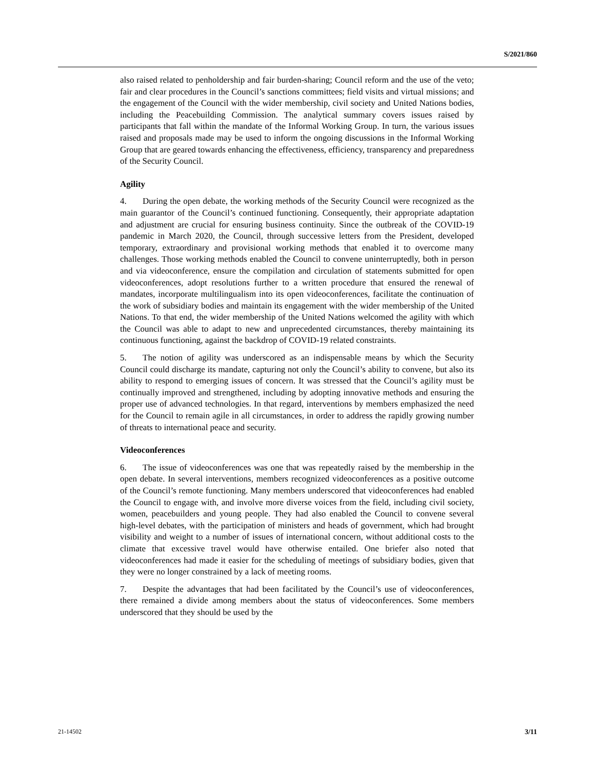S/2021/860
also raised related to penholdership and fair burden-sharing; Council reform and the use of the veto; fair and clear procedures in the Council’s sanctions committees; field visits and virtual missions; and the engagement of the Council with the wider membership, civil society and United Nations bodies, including the Peacebuilding Commission. The analytical summary covers issues raised by participants that fall within the mandate of the Informal Working Group. In turn, the various issues raised and proposals made may be used to inform the ongoing discussions in the Informal Working Group that are geared towards enhancing the effectiveness, efficiency, transparency and preparedness of the Security Council.
Agility
4. During the open debate, the working methods of the Security Council were recognized as the main guarantor of the Council’s continued functioning. Consequently, their appropriate adaptation and adjustment are crucial for ensuring business continuity. Since the outbreak of the COVID-19 pandemic in March 2020, the Council, through successive letters from the President, developed temporary, extraordinary and provisional working methods that enabled it to overcome many challenges. Those working methods enabled the Council to convene uninterruptedly, both in person and via videoconference, ensure the compilation and circulation of statements submitted for open videoconferences, adopt resolutions further to a written procedure that ensured the renewal of mandates, incorporate multilingualism into its open videoconferences, facilitate the continuation of the work of subsidiary bodies and maintain its engagement with the wider membership of the United Nations. To that end, the wider membership of the United Nations welcomed the agility with which the Council was able to adapt to new and unprecedented circumstances, thereby maintaining its continuous functioning, against the backdrop of COVID-19 related constraints.
5. The notion of agility was underscored as an indispensable means by which the Security Council could discharge its mandate, capturing not only the Council’s ability to convene, but also its ability to respond to emerging issues of concern. It was stressed that the Council’s agility must be continually improved and strengthened, including by adopting innovative methods and ensuring the proper use of advanced technologies. In that regard, interventions by members emphasized the need for the Council to remain agile in all circumstances, in order to address the rapidly growing number of threats to international peace and security.
Videoconferences
6. The issue of videoconferences was one that was repeatedly raised by the membership in the open debate. In several interventions, members recognized videoconferences as a positive outcome of the Council’s remote functioning. Many members underscored that videoconferences had enabled the Council to engage with, and involve more diverse voices from the field, including civil society, women, peacebuilders and young people. They had also enabled the Council to convene several high-level debates, with the participation of ministers and heads of government, which had brought visibility and weight to a number of issues of international concern, without additional costs to the climate that excessive travel would have otherwise entailed. One briefer also noted that videoconferences had made it easier for the scheduling of meetings of subsidiary bodies, given that they were no longer constrained by a lack of meeting rooms.
7. Despite the advantages that had been facilitated by the Council’s use of videoconferences, there remained a divide among members about the status of videoconferences. Some members underscored that they should be used by the
21-14502 3/11